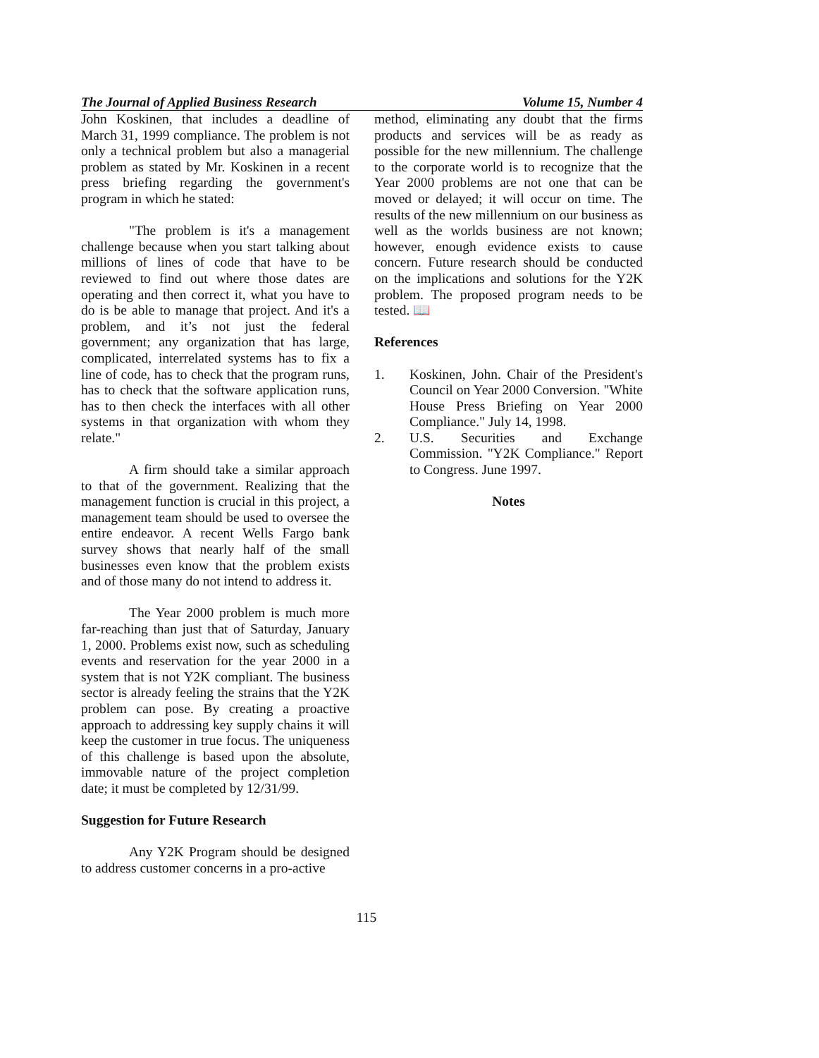The Journal of Applied Business Research Volume 15, Number 4
John Koskinen, that includes a deadline of March 31, 1999 compliance. The problem is not only a technical problem but also a managerial problem as stated by Mr. Koskinen in a recent press briefing regarding the government's program in which he stated:
"The problem is it's a management challenge because when you start talking about millions of lines of code that have to be reviewed to find out where those dates are operating and then correct it, what you have to do is be able to manage that project. And it's a problem, and it’s not just the federal government; any organization that has large, complicated, interrelated systems has to fix a line of code, has to check that the program runs, has to check that the software application runs, has to then check the interfaces with all other systems in that organization with whom they relate."
A firm should take a similar approach to that of the government. Realizing that the management function is crucial in this project, a management team should be used to oversee the entire endeavor. A recent Wells Fargo bank survey shows that nearly half of the small businesses even know that the problem exists and of those many do not intend to address it.
The Year 2000 problem is much more far-reaching than just that of Saturday, January 1, 2000. Problems exist now, such as scheduling events and reservation for the year 2000 in a system that is not Y2K compliant. The business sector is already feeling the strains that the Y2K problem can pose. By creating a proactive approach to addressing key supply chains it will keep the customer in true focus. The uniqueness of this challenge is based upon the absolute, immovable nature of the project completion date; it must be completed by 12/31/99.
Suggestion for Future Research
Any Y2K Program should be designed to address customer concerns in a pro-active
method, eliminating any doubt that the firms products and services will be as ready as possible for the new millennium. The challenge to the corporate world is to recognize that the Year 2000 problems are not one that can be moved or delayed; it will occur on time. The results of the new millennium on our business as well as the worlds business are not known; however, enough evidence exists to cause concern. Future research should be conducted on the implications and solutions for the Y2K problem. The proposed program needs to be tested. 📖
References
1. Koskinen, John. Chair of the President's Council on Year 2000 Conversion. "White House Press Briefing on Year 2000 Compliance." July 14, 1998.
2. U.S. Securities and Exchange Commission. "Y2K Compliance." Report to Congress. June 1997.
Notes
115